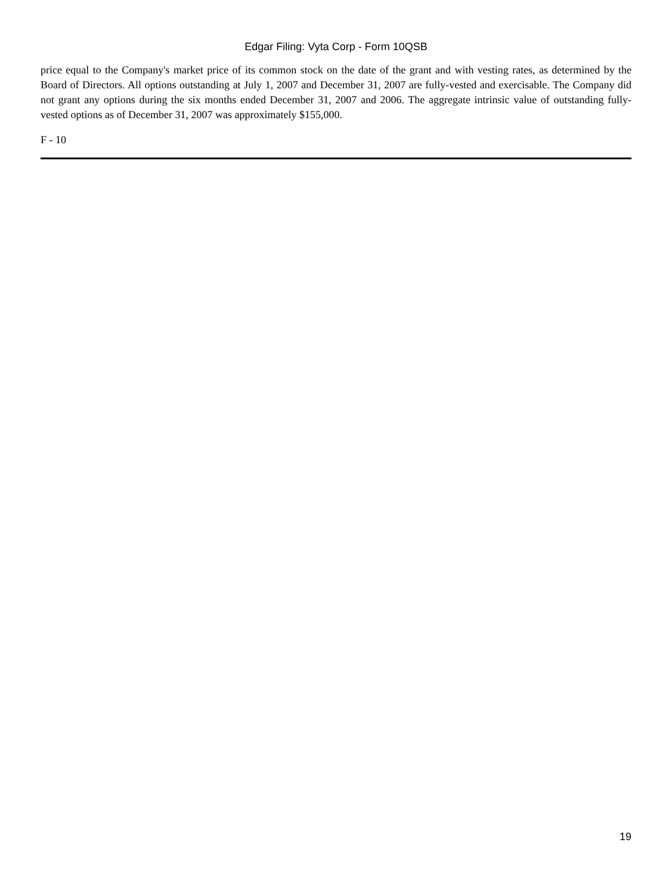Edgar Filing: Vyta Corp - Form 10QSB
price equal to the Company's market price of its common stock on the date of the grant and with vesting rates, as determined by the Board of Directors. All options outstanding at July 1, 2007 and December 31, 2007 are fully-vested and exercisable. The Company did not grant any options during the six months ended December 31, 2007 and 2006. The aggregate intrinsic value of outstanding fully-vested options as of December 31, 2007 was approximately $155,000.
F - 10
19